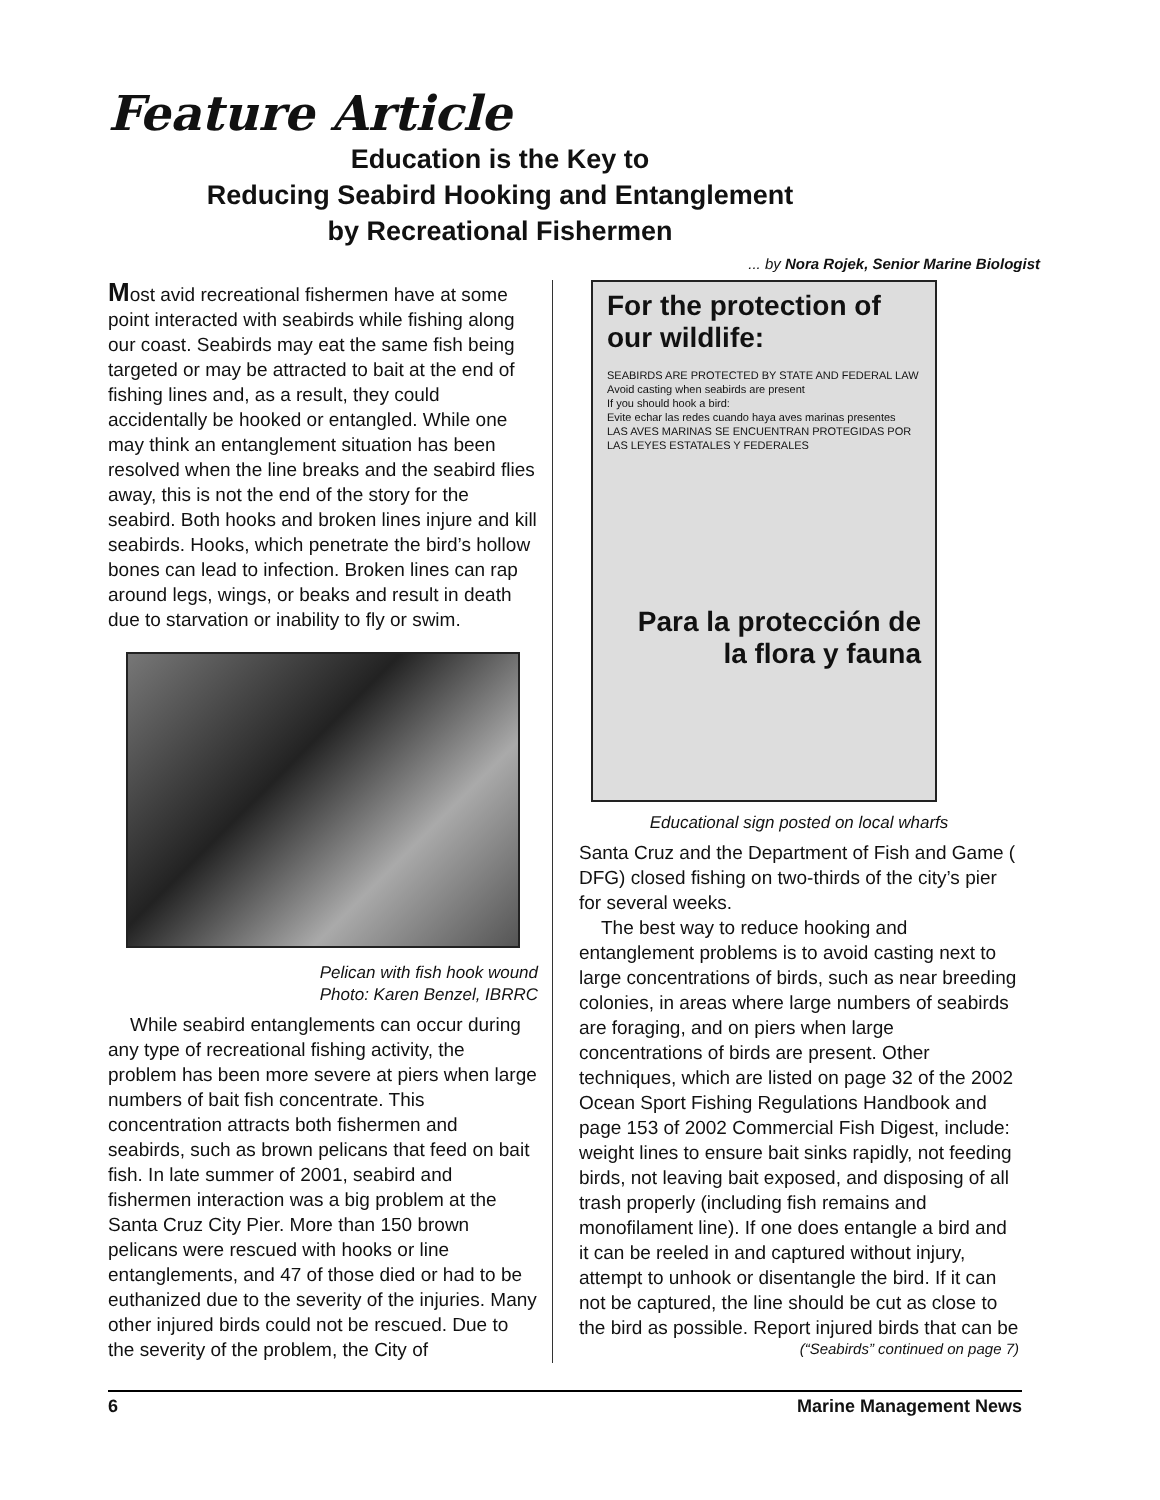Feature Article
Education is the Key to
Reducing Seabird Hooking and Entanglement
by Recreational Fishermen
... by Nora Rojek, Senior Marine Biologist
Most avid recreational fishermen have at some point interacted with seabirds while fishing along our coast. Seabirds may eat the same fish being targeted or may be attracted to bait at the end of fishing lines and, as a result, they could accidentally be hooked or entangled. While one may think an entanglement situation has been resolved when the line breaks and the seabird flies away, this is not the end of the story for the seabird. Both hooks and broken lines injure and kill seabirds. Hooks, which penetrate the bird’s hollow bones can lead to infection. Broken lines can rap around legs, wings, or beaks and result in death due to starvation or inability to fly or swim.
Pelican with fish hook wound
Photo: Karen Benzel, IBRRC
While seabird entanglements can occur during any type of recreational fishing activity, the problem has been more severe at piers when large numbers of bait fish concentrate. This concentration attracts both fishermen and seabirds, such as brown pelicans that feed on bait fish. In late summer of 2001, seabird and fishermen interaction was a big problem at the Santa Cruz City Pier. More than 150 brown pelicans were rescued with hooks or line entanglements, and 47 of those died or had to be euthanized due to the severity of the injuries. Many other injured birds could not be rescued. Due to the severity of the problem, the City of
For the protection of our wildlife:
SEABIRDS ARE PROTECTED BY STATE AND FEDERAL LAW
Avoid casting when seabirds are present
If you should hook a bird:
Evite echar las redes cuando haya aves marinas presentes
LAS AVES MARINAS SE ENCUENTRAN PROTEGIDAS POR LAS LEYES ESTATALES Y FEDERALES
Para la protección de la flora y fauna
Educational sign posted on local wharfs
Santa Cruz and the Department of Fish and Game ( DFG) closed fishing on two-thirds of the city’s pier for several weeks.
The best way to reduce hooking and entanglement problems is to avoid casting next to large concentrations of birds, such as near breeding colonies, in areas where large numbers of seabirds are foraging, and on piers when large concentrations of birds are present. Other techniques, which are listed on page 32 of the 2002 Ocean Sport Fishing Regulations Handbook and page 153 of 2002 Commercial Fish Digest, include: weight lines to ensure bait sinks rapidly, not feeding birds, not leaving bait exposed, and disposing of all trash properly (including fish remains and monofilament line). If one does entangle a bird and it can be reeled in and captured without injury, attempt to unhook or disentangle the bird. If it can not be captured, the line should be cut as close to the bird as possible. Report injured birds that can be
(“Seabirds” continued on page 7)
6 Marine Management News